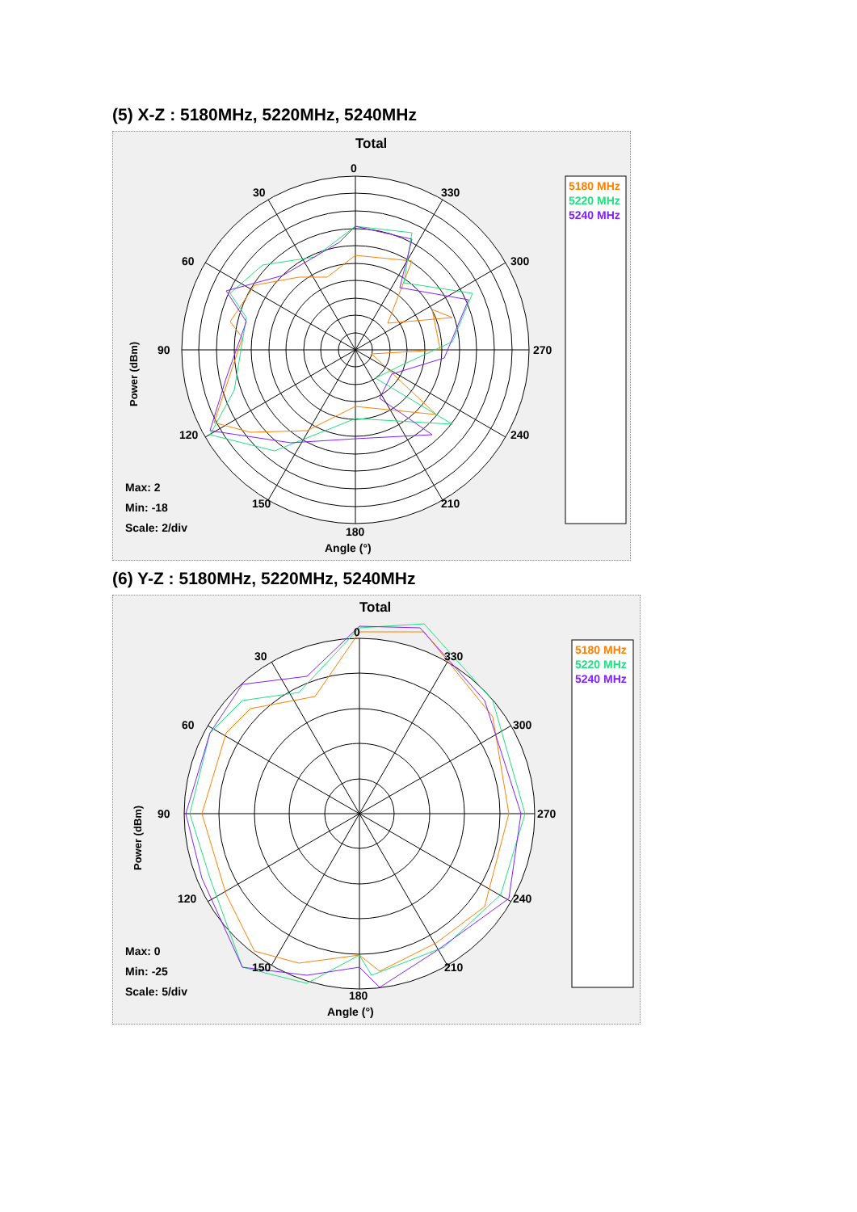(5) X-Z : 5180MHz, 5220MHz, 5240MHz
Total
Power (dBm)
0
30
330
60
300
90
270
120
240
150
210
180
Angle (°)
Max: 2
Min: -18
Scale: 2/div
5180 MHz
5220 MHz
5240 MHz
(6) Y-Z : 5180MHz, 5220MHz, 5240MHz
Total
Power (dBm)
0
30
330
60
300
90
270
120
240
150
210
180
Angle (°)
Max: 0
Min: -25
Scale: 5/div
5180 MHz
5220 MHz
5240 MHz